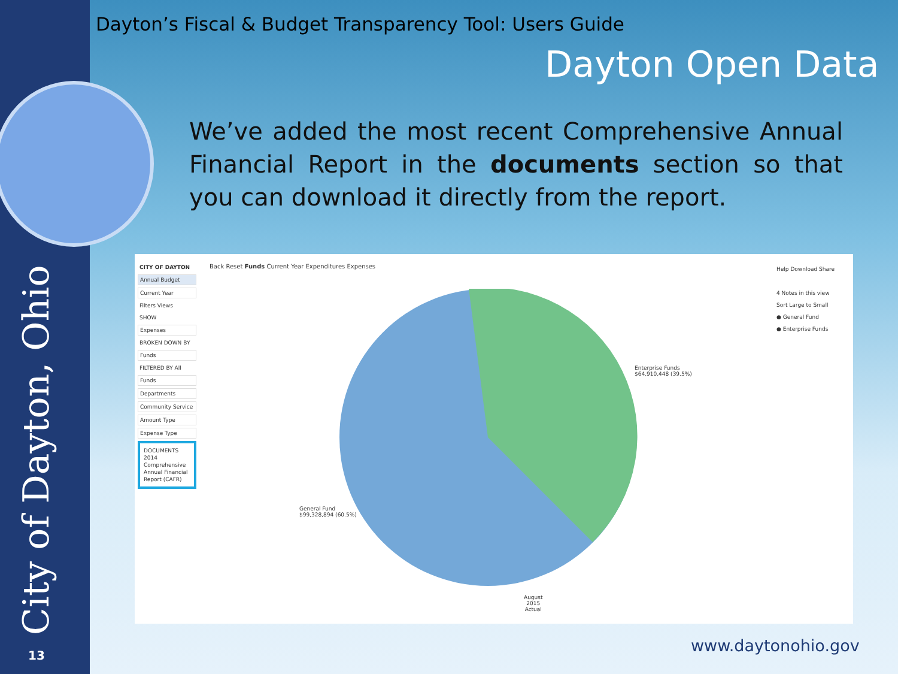City of Dayton, Ohio
Dayton’s Fiscal & Budget Transparency Tool: Users Guide
Dayton Open Data
We’ve added the most recent Comprehensive Annual Financial Report in the documents section so that you can download it directly from the report.
CITY OF DAYTON
Annual Budget
Current Year
Filters Views
SHOW
Expenses
BROKEN DOWN BY
Funds
FILTERED BY All
Funds
Departments
Community Service
Amount Type
Expense Type
DOCUMENTS
2014 Comprehensive Annual Financial Report (CAFR)
Back Reset Funds Current Year Expenditures Expenses
Enterprise Funds
$64,910,448 (39.5%)
General Fund
$99,328,894 (60.5%)
August
2015
Actual
Help Download Share
4 Notes in this view
Sort Large to Small
● General Fund
● Enterprise Funds
13 www.daytonohio.gov